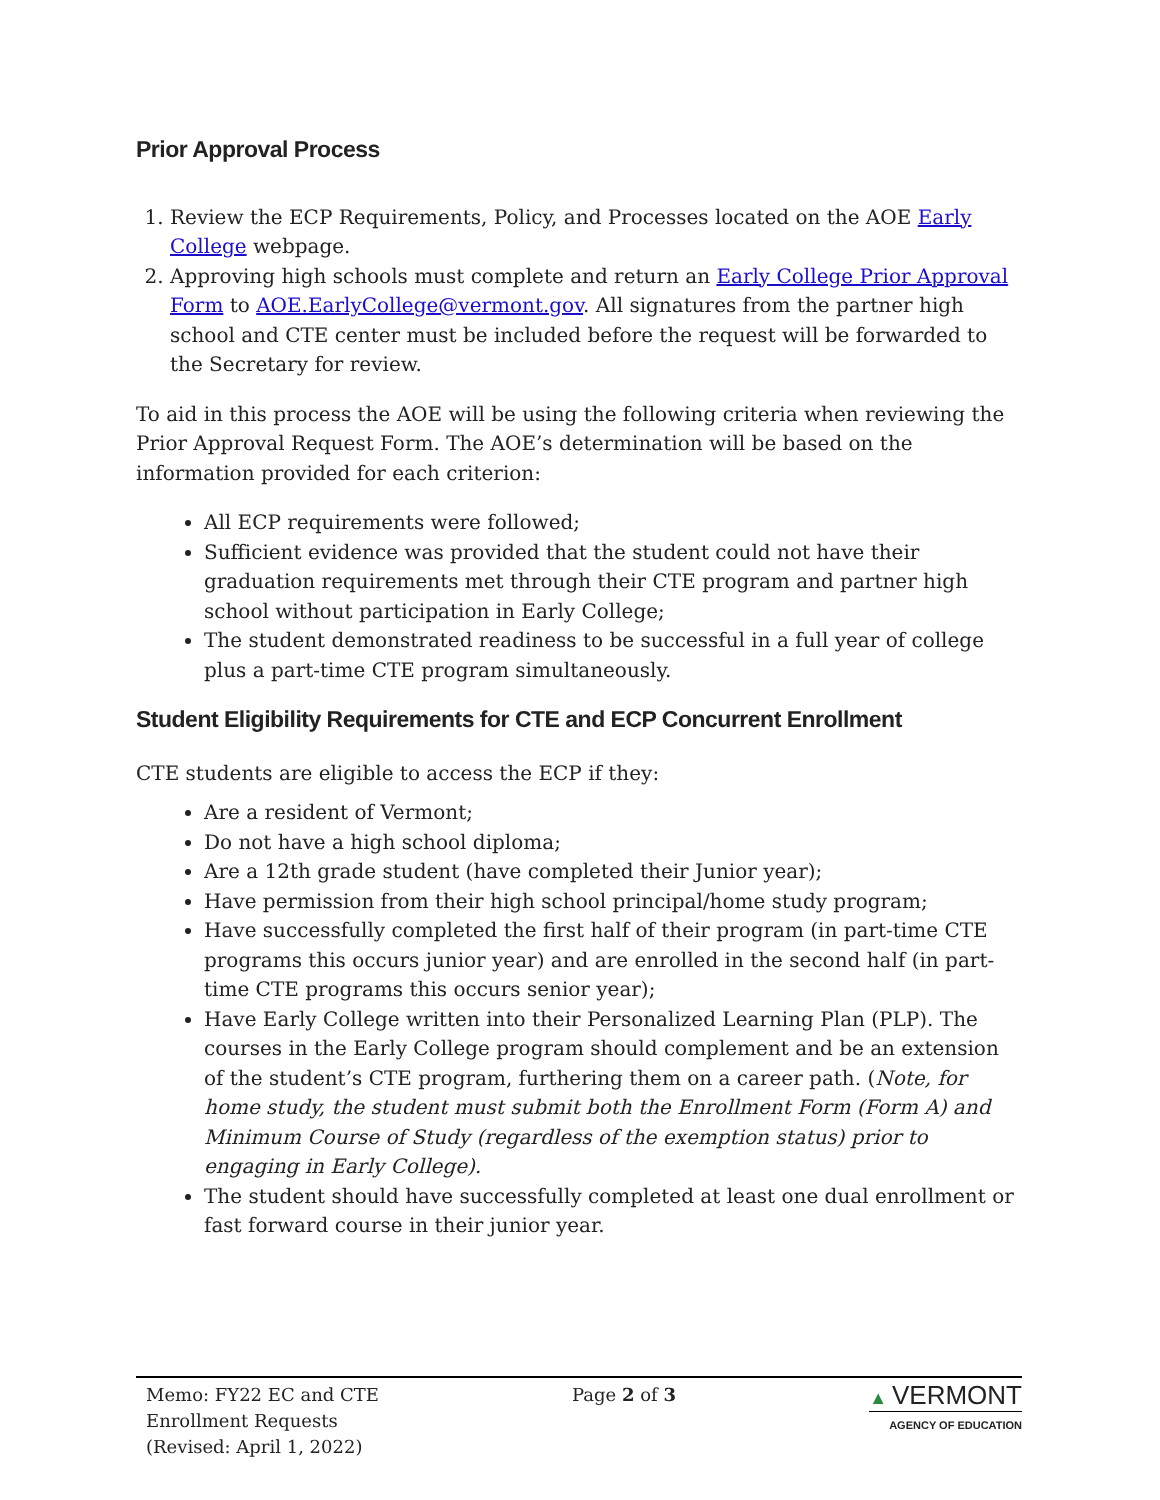Prior Approval Process
1. Review the ECP Requirements, Policy, and Processes located on the AOE Early College webpage.
2. Approving high schools must complete and return an Early College Prior Approval Form to AOE.EarlyCollege@vermont.gov. All signatures from the partner high school and CTE center must be included before the request will be forwarded to the Secretary for review.
To aid in this process the AOE will be using the following criteria when reviewing the Prior Approval Request Form. The AOE’s determination will be based on the information provided for each criterion:
All ECP requirements were followed;
Sufficient evidence was provided that the student could not have their graduation requirements met through their CTE program and partner high school without participation in Early College;
The student demonstrated readiness to be successful in a full year of college plus a part-time CTE program simultaneously.
Student Eligibility Requirements for CTE and ECP Concurrent Enrollment
CTE students are eligible to access the ECP if they:
Are a resident of Vermont;
Do not have a high school diploma;
Are a 12th grade student (have completed their Junior year);
Have permission from their high school principal/home study program;
Have successfully completed the first half of their program (in part-time CTE programs this occurs junior year) and are enrolled in the second half (in part-time CTE programs this occurs senior year);
Have Early College written into their Personalized Learning Plan (PLP). The courses in the Early College program should complement and be an extension of the student’s CTE program, furthering them on a career path. (Note, for home study, the student must submit both the Enrollment Form (Form A) and Minimum Course of Study (regardless of the exemption status) prior to engaging in Early College).
The student should have successfully completed at least one dual enrollment or fast forward course in their junior year.
Memo: FY22 EC and CTE
Enrollment Requests
(Revised: April 1, 2022)
Page 2 of 3 ▲ VERMONT
AGENCY OF EDUCATION